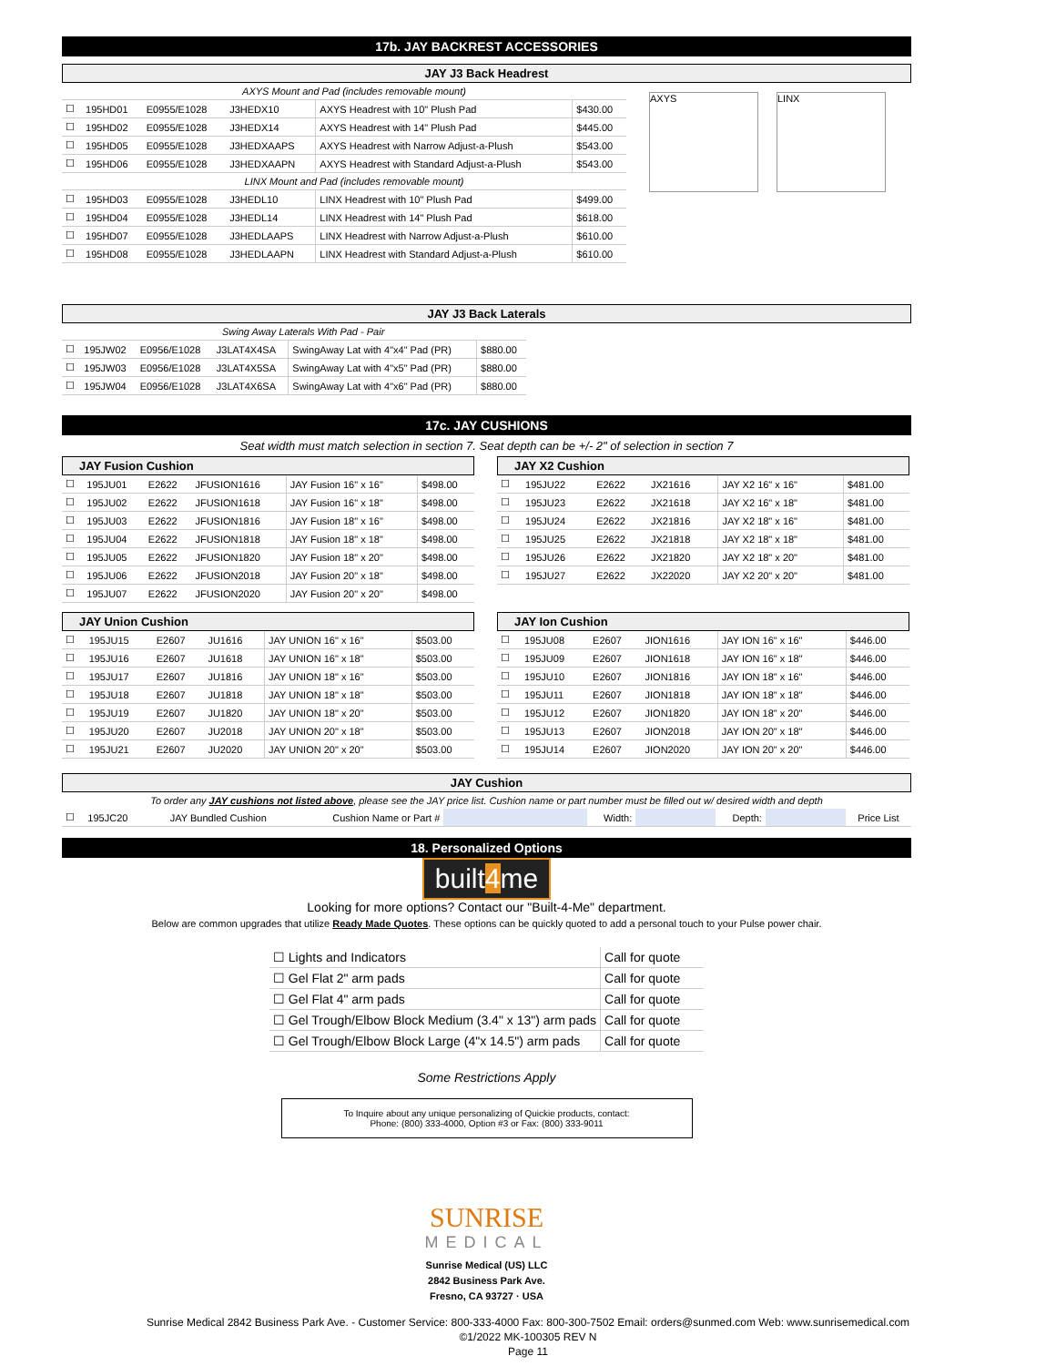17b. JAY BACKREST ACCESSORIES
JAY J3 Back Headrest
| | AXYS Mount and Pad (includes removable mount) | | | | |
| ☐ | 195HD01 | E0955/E1028 | J3HEDX10 | AXYS Headrest with 10" Plush Pad | $430.00 |
| ☐ | 195HD02 | E0955/E1028 | J3HEDX14 | AXYS Headrest with 14" Plush Pad | $445.00 |
| ☐ | 195HD05 | E0955/E1028 | J3HEDXAAPS | AXYS Headrest with Narrow Adjust-a-Plush | $543.00 |
| ☐ | 195HD06 | E0955/E1028 | J3HEDXAAPN | AXYS Headrest with Standard Adjust-a-Plush | $543.00 |
| | LINX Mount and Pad (includes removable mount) | | | | |
| ☐ | 195HD03 | E0955/E1028 | J3HEDL10 | LINX Headrest with 10" Plush Pad | $499.00 |
| ☐ | 195HD04 | E0955/E1028 | J3HEDL14 | LINX Headrest with 14" Plush Pad | $618.00 |
| ☐ | 195HD07 | E0955/E1028 | J3HEDLAAPS | LINX Headrest with Narrow Adjust-a-Plush | $610.00 |
| ☐ | 195HD08 | E0955/E1028 | J3HEDLAAPN | LINX Headrest with Standard Adjust-a-Plush | $610.00 |
AXYS LINX
JAY J3 Back Laterals
| | Swing Away Laterals With Pad - Pair | | | | |
| ☐ | 195JW02 | E0956/E1028 | J3LAT4X4SA | SwingAway Lat with 4"x4" Pad (PR) | $880.00 |
| ☐ | 195JW03 | E0956/E1028 | J3LAT4X5SA | SwingAway Lat with 4"x5" Pad (PR) | $880.00 |
| ☐ | 195JW04 | E0956/E1028 | J3LAT4X6SA | SwingAway Lat with 4"x6" Pad (PR) | $880.00 |
17c. JAY CUSHIONS
Seat width must match selection in section 7. Seat depth can be +/- 2" of selection in section 7
JAY Fusion Cushion
| ☐ | 195JU01 | E2622 | JFUSION1616 | JAY Fusion 16" x 16" | $498.00 |
| ☐ | 195JU02 | E2622 | JFUSION1618 | JAY Fusion 16" x 18" | $498.00 |
| ☐ | 195JU03 | E2622 | JFUSION1816 | JAY Fusion 18" x 16" | $498.00 |
| ☐ | 195JU04 | E2622 | JFUSION1818 | JAY Fusion 18" x 18" | $498.00 |
| ☐ | 195JU05 | E2622 | JFUSION1820 | JAY Fusion 18" x 20" | $498.00 |
| ☐ | 195JU06 | E2622 | JFUSION2018 | JAY Fusion 20" x 18" | $498.00 |
| ☐ | 195JU07 | E2622 | JFUSION2020 | JAY Fusion 20" x 20" | $498.00 |
JAY X2 Cushion
| ☐ | 195JU22 | E2622 | JX21616 | JAY X2 16" x 16" | $481.00 |
| ☐ | 195JU23 | E2622 | JX21618 | JAY X2 16" x 18" | $481.00 |
| ☐ | 195JU24 | E2622 | JX21816 | JAY X2 18" x 16" | $481.00 |
| ☐ | 195JU25 | E2622 | JX21818 | JAY X2 18" x 18" | $481.00 |
| ☐ | 195JU26 | E2622 | JX21820 | JAY X2 18" x 20" | $481.00 |
| ☐ | 195JU27 | E2622 | JX22020 | JAY X2 20" x 20" | $481.00 |
JAY Union Cushion
| ☐ | 195JU15 | E2607 | JU1616 | JAY UNION 16" x 16" | $503.00 |
| ☐ | 195JU16 | E2607 | JU1618 | JAY UNION 16" x 18" | $503.00 |
| ☐ | 195JU17 | E2607 | JU1816 | JAY UNION 18" x 16" | $503.00 |
| ☐ | 195JU18 | E2607 | JU1818 | JAY UNION 18" x 18" | $503.00 |
| ☐ | 195JU19 | E2607 | JU1820 | JAY UNION 18" x 20" | $503.00 |
| ☐ | 195JU20 | E2607 | JU2018 | JAY UNION 20" x 18" | $503.00 |
| ☐ | 195JU21 | E2607 | JU2020 | JAY UNION 20" x 20" | $503.00 |
JAY Ion Cushion
| ☐ | 195JU08 | E2607 | JION1616 | JAY ION 16" x 16" | $446.00 |
| ☐ | 195JU09 | E2607 | JION1618 | JAY ION 16" x 18" | $446.00 |
| ☐ | 195JU10 | E2607 | JION1816 | JAY ION 18" x 16" | $446.00 |
| ☐ | 195JU11 | E2607 | JION1818 | JAY ION 18" x 18" | $446.00 |
| ☐ | 195JU12 | E2607 | JION1820 | JAY ION 18" x 20" | $446.00 |
| ☐ | 195JU13 | E2607 | JION2018 | JAY ION 20" x 18" | $446.00 |
| ☐ | 195JU14 | E2607 | JION2020 | JAY ION 20" x 20" | $446.00 |
JAY Cushion
To order any JAY cushions not listed above, please see the JAY price list. Cushion name or part number must be filled out w/ desired width and depth
| ☐ | 195JC20 | JAY Bundled Cushion | Cushion Name or Part # | | Width: | | Depth: | | Price List |
18. Personalized Options
built4me
Looking for more options? Contact our "Built-4-Me" department.
Below are common upgrades that utilize Ready Made Quotes. These options can be quickly quoted to add a personal touch to your Pulse power chair.
| ☐ Lights and Indicators | Call for quote |
| ☐ Gel Flat 2" arm pads | Call for quote |
| ☐ Gel Flat 4" arm pads | Call for quote |
| ☐ Gel Trough/Elbow Block Medium (3.4" x 13") arm pads | Call for quote |
| ☐ Gel Trough/Elbow Block Large (4"x 14.5") arm pads | Call for quote |
Some Restrictions Apply
To Inquire about any unique personalizing of Quickie products, contact:
Phone: (800) 333-4000, Option #3 or Fax: (800) 333-9011
SUNRISE
MEDICAL
Sunrise Medical (US) LLC
2842 Business Park Ave.
Fresno, CA 93727 · USA
Sunrise Medical 2842 Business Park Ave. - Customer Service: 800-333-4000 Fax: 800-300-7502 Email: orders@sunmed.com Web: www.sunrisemedical.com
©1/2022 MK-100305 REV N
Page 11